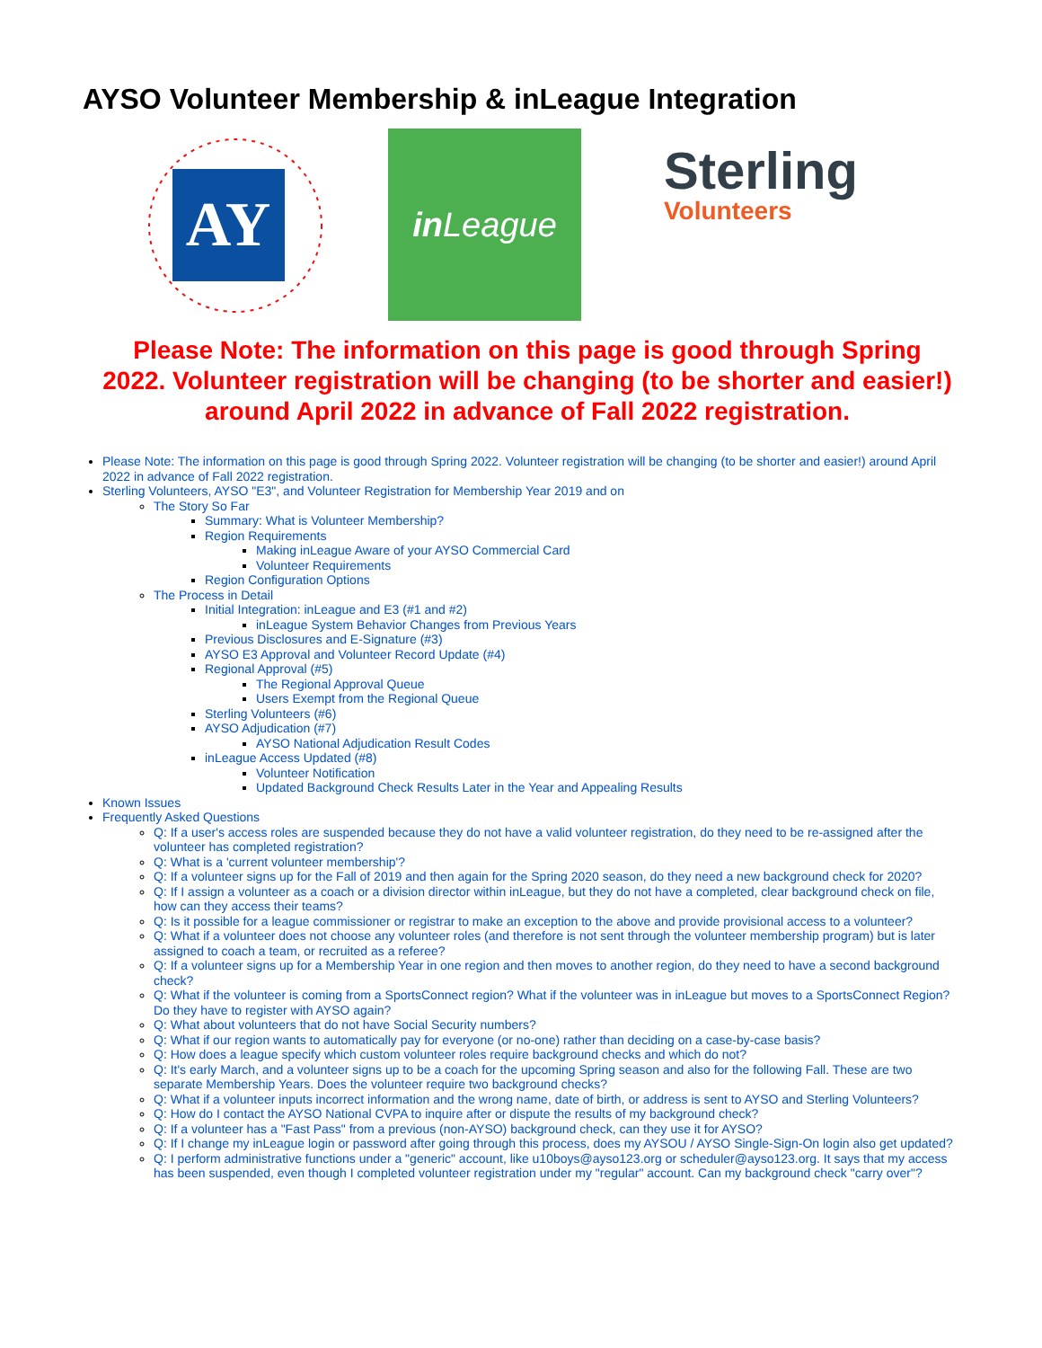AYSO Volunteer Membership & inLeague Integration
AY
in League
Sterling
Volunteers
Please Note: The information on this page is good through Spring 2022. Volunteer registration will be changing (to be shorter and easier!) around April 2022 in advance of Fall 2022 registration.
Please Note: The information on this page is good through Spring 2022. Volunteer registration will be changing (to be shorter and easier!) around April 2022 in advance of Fall 2022 registration.
Sterling Volunteers, AYSO "E3", and Volunteer Registration for Membership Year 2019 and on
The Story So Far
Summary: What is Volunteer Membership?
Region Requirements
Making inLeague Aware of your AYSO Commercial Card
Volunteer Requirements
Region Configuration Options
The Process in Detail
Initial Integration: inLeague and E3 (#1 and #2)
inLeague System Behavior Changes from Previous Years
Previous Disclosures and E-Signature (#3)
AYSO E3 Approval and Volunteer Record Update (#4)
Regional Approval (#5)
The Regional Approval Queue
Users Exempt from the Regional Queue
Sterling Volunteers (#6)
AYSO Adjudication (#7)
AYSO National Adjudication Result Codes
inLeague Access Updated (#8)
Volunteer Notification
Updated Background Check Results Later in the Year and Appealing Results
Known Issues
Frequently Asked Questions
Q: If a user's access roles are suspended because they do not have a valid volunteer registration, do they need to be re-assigned after the volunteer has completed registration?
Q: What is a 'current volunteer membership'?
Q: If a volunteer signs up for the Fall of 2019 and then again for the Spring 2020 season, do they need a new background check for 2020?
Q: If I assign a volunteer as a coach or a division director within inLeague, but they do not have a completed, clear background check on file, how can they access their teams?
Q: Is it possible for a league commissioner or registrar to make an exception to the above and provide provisional access to a volunteer?
Q: What if a volunteer does not choose any volunteer roles (and therefore is not sent through the volunteer membership program) but is later assigned to coach a team, or recruited as a referee?
Q: If a volunteer signs up for a Membership Year in one region and then moves to another region, do they need to have a second background check?
Q: What if the volunteer is coming from a SportsConnect region? What if the volunteer was in inLeague but moves to a SportsConnect Region? Do they have to register with AYSO again?
Q: What about volunteers that do not have Social Security numbers?
Q: What if our region wants to automatically pay for everyone (or no-one) rather than deciding on a case-by-case basis?
Q: How does a league specify which custom volunteer roles require background checks and which do not?
Q: It's early March, and a volunteer signs up to be a coach for the upcoming Spring season and also for the following Fall. These are two separate Membership Years. Does the volunteer require two background checks?
Q: What if a volunteer inputs incorrect information and the wrong name, date of birth, or address is sent to AYSO and Sterling Volunteers?
Q: How do I contact the AYSO National CVPA to inquire after or dispute the results of my background check?
Q: If a volunteer has a "Fast Pass" from a previous (non-AYSO) background check, can they use it for AYSO?
Q: If I change my inLeague login or password after going through this process, does my AYSOU / AYSO Single-Sign-On login also get updated?
Q: I perform administrative functions under a "generic" account, like u10boys@ayso123.org or scheduler@ayso123.org. It says that my access has been suspended, even though I completed volunteer registration under my "regular" account. Can my background check "carry over"?